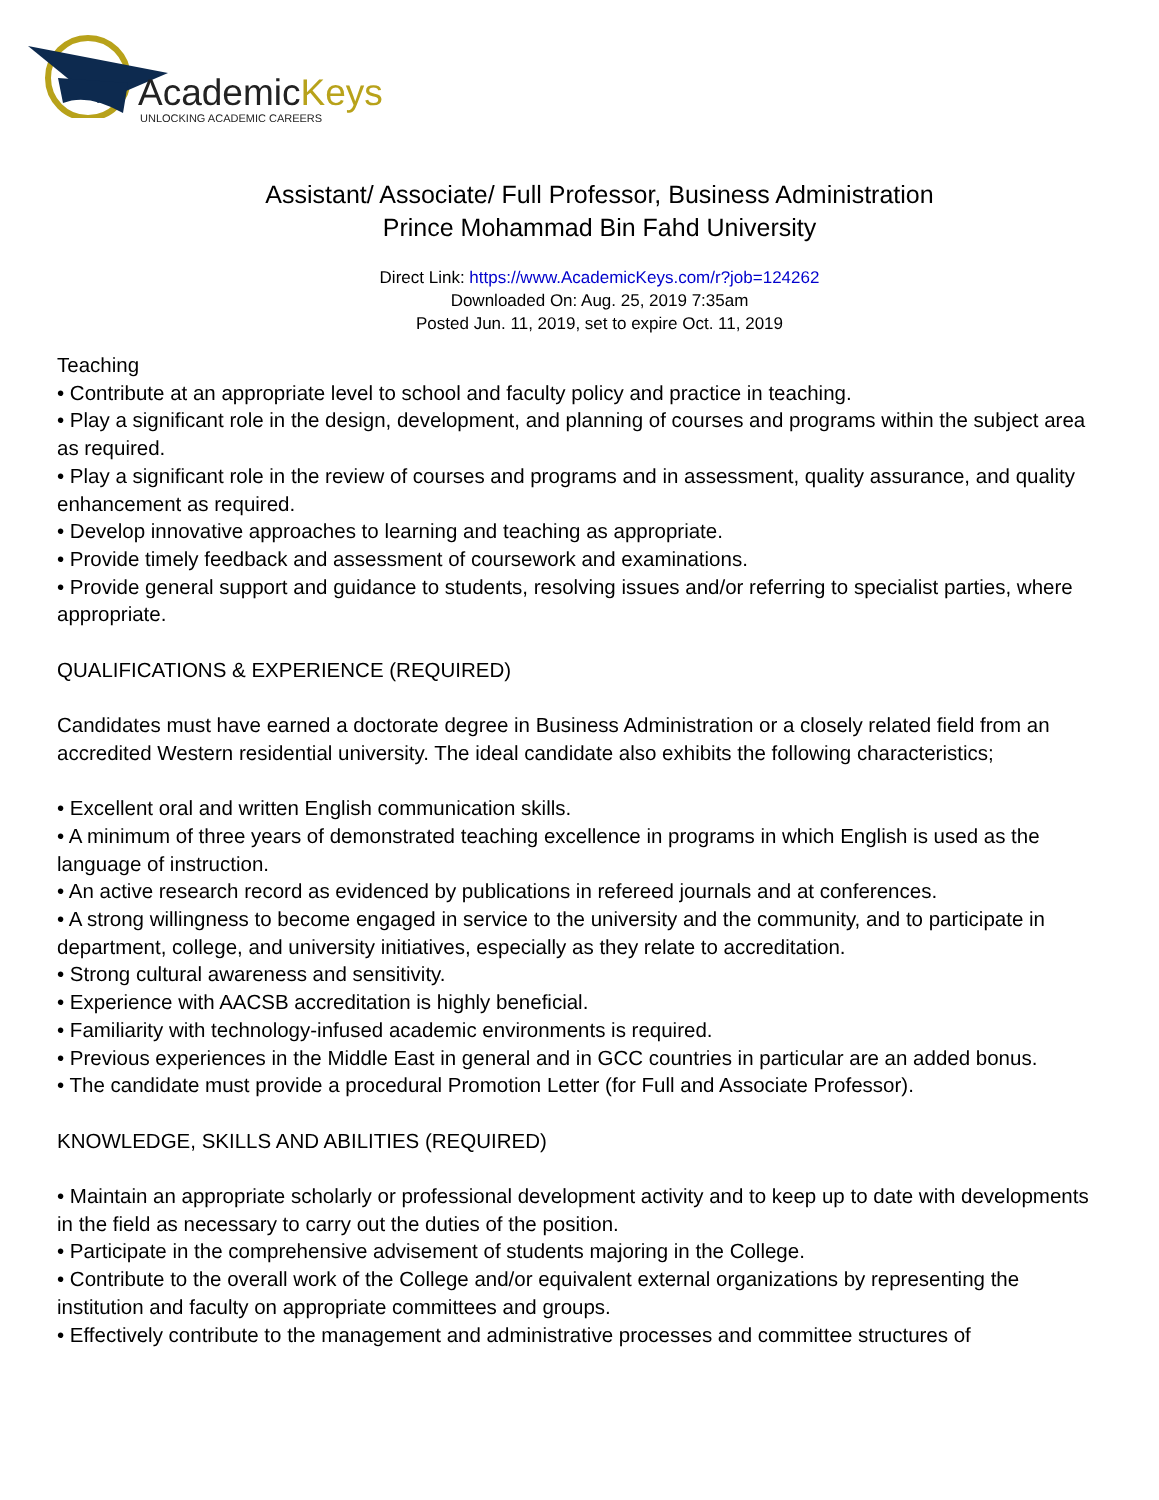AcademicKeys
UNLOCKING ACADEMIC CAREERS
Assistant/ Associate/ Full Professor, Business Administration
Prince Mohammad Bin Fahd University
Direct Link: https://www.AcademicKeys.com/r?job=124262
Downloaded On: Aug. 25, 2019 7:35am
Posted Jun. 11, 2019, set to expire Oct. 11, 2019
Teaching
• Contribute at an appropriate level to school and faculty policy and practice in teaching.
• Play a significant role in the design, development, and planning of courses and programs within the subject area as required.
• Play a significant role in the review of courses and programs and in assessment, quality assurance, and quality enhancement as required.
• Develop innovative approaches to learning and teaching as appropriate.
• Provide timely feedback and assessment of coursework and examinations.
• Provide general support and guidance to students, resolving issues and/or referring to specialist parties, where appropriate.
QUALIFICATIONS & EXPERIENCE (REQUIRED)
Candidates must have earned a doctorate degree in Business Administration or a closely related field from an accredited Western residential university. The ideal candidate also exhibits the following characteristics;
• Excellent oral and written English communication skills.
• A minimum of three years of demonstrated teaching excellence in programs in which English is used as the language of instruction.
• An active research record as evidenced by publications in refereed journals and at conferences.
• A strong willingness to become engaged in service to the university and the community, and to participate in department, college, and university initiatives, especially as they relate to accreditation.
• Strong cultural awareness and sensitivity.
• Experience with AACSB accreditation is highly beneficial.
• Familiarity with technology-infused academic environments is required.
• Previous experiences in the Middle East in general and in GCC countries in particular are an added bonus.
• The candidate must provide a procedural Promotion Letter (for Full and Associate Professor).
KNOWLEDGE, SKILLS AND ABILITIES (REQUIRED)
• Maintain an appropriate scholarly or professional development activity and to keep up to date with developments in the field as necessary to carry out the duties of the position.
• Participate in the comprehensive advisement of students majoring in the College.
• Contribute to the overall work of the College and/or equivalent external organizations by representing the institution and faculty on appropriate committees and groups.
• Effectively contribute to the management and administrative processes and committee structures of